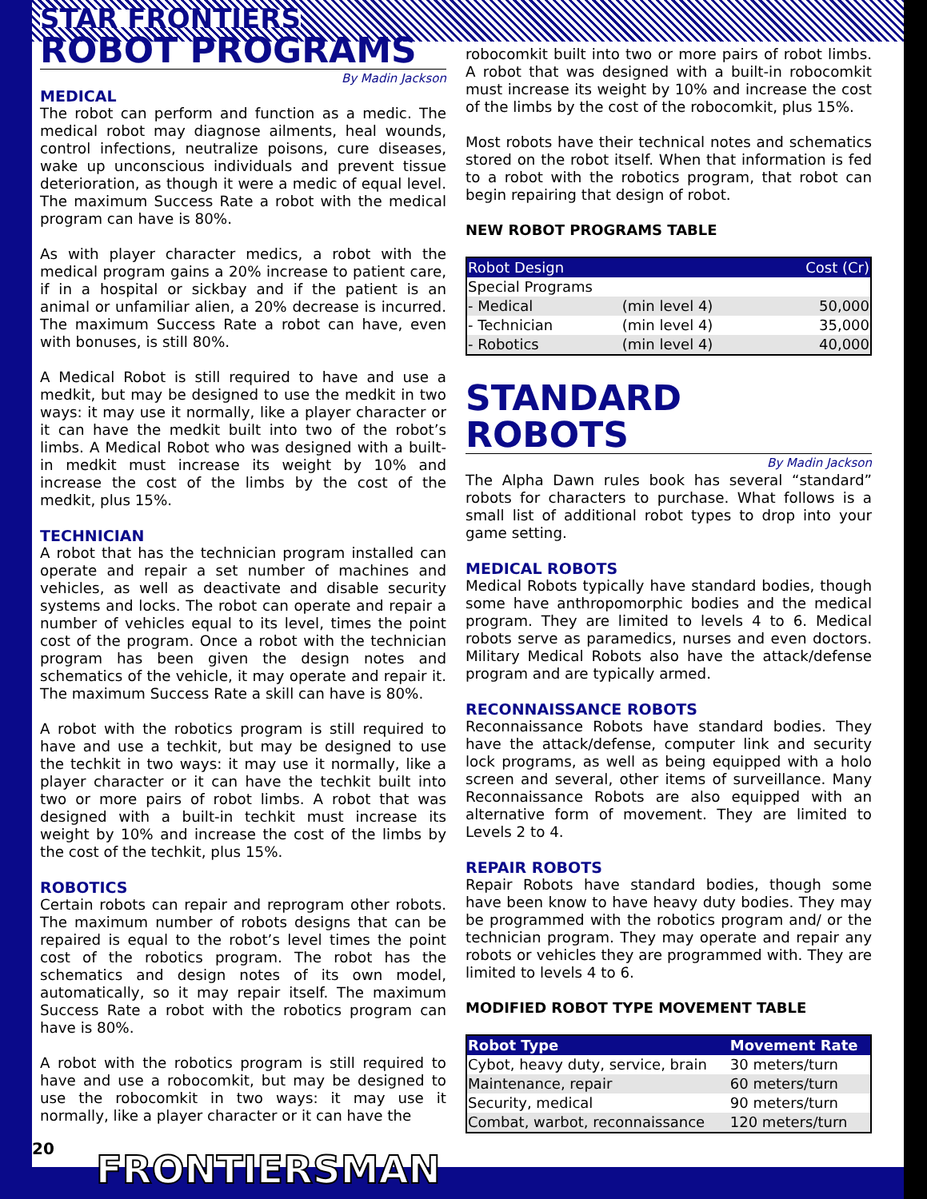STAR FRONTIERS
ROBOT PROGRAMS
By Madin Jackson
MEDICAL
The robot can perform and function as a medic. The medical robot may diagnose ailments, heal wounds, control infections, neutralize poisons, cure diseases, wake up unconscious individuals and prevent tissue deterioration, as though it were a medic of equal level. The maximum Success Rate a robot with the medical program can have is 80%.
As with player character medics, a robot with the medical program gains a 20% increase to patient care, if in a hospital or sickbay and if the patient is an animal or unfamiliar alien, a 20% decrease is incurred. The maximum Success Rate a robot can have, even with bonuses, is still 80%.
A Medical Robot is still required to have and use a medkit, but may be designed to use the medkit in two ways: it may use it normally, like a player character or it can have the medkit built into two of the robot’s limbs. A Medical Robot who was designed with a built-in medkit must increase its weight by 10% and increase the cost of the limbs by the cost of the medkit, plus 15%.
TECHNICIAN
A robot that has the technician program installed can operate and repair a set number of machines and vehicles, as well as deactivate and disable security systems and locks. The robot can operate and repair a number of vehicles equal to its level, times the point cost of the program. Once a robot with the technician program has been given the design notes and schematics of the vehicle, it may operate and repair it. The maximum Success Rate a skill can have is 80%.
A robot with the robotics program is still required to have and use a techkit, but may be designed to use the techkit in two ways: it may use it normally, like a player character or it can have the techkit built into two or more pairs of robot limbs. A robot that was designed with a built-in techkit must increase its weight by 10% and increase the cost of the limbs by the cost of the techkit, plus 15%.
ROBOTICS
Certain robots can repair and reprogram other robots. The maximum number of robots designs that can be repaired is equal to the robot’s level times the point cost of the robotics program. The robot has the schematics and design notes of its own model, automatically, so it may repair itself. The maximum Success Rate a robot with the robotics program can have is 80%.
A robot with the robotics program is still required to have and use a robocomkit, but may be designed to use the robocomkit in two ways: it may use it normally, like a player character or it can have the
robocomkit built into two or more pairs of robot limbs. A robot that was designed with a built-in robocomkit must increase its weight by 10% and increase the cost of the limbs by the cost of the robocomkit, plus 15%.
Most robots have their technical notes and schematics stored on the robot itself. When that information is fed to a robot with the robotics program, that robot can begin repairing that design of robot.
NEW ROBOT PROGRAMS TABLE
| Robot Design | | Cost (Cr) |
| --- | --- | --- |
| Special Programs | | |
| - Medical | (min level 4) | 50,000 |
| - Technician | (min level 4) | 35,000 |
| - Robotics | (min level 4) | 40,000 |
STANDARD
ROBOTS
By Madin Jackson
The Alpha Dawn rules book has several “standard” robots for characters to purchase. What follows is a small list of additional robot types to drop into your game setting.
MEDICAL ROBOTS
Medical Robots typically have standard bodies, though some have anthropomorphic bodies and the medical program. They are limited to levels 4 to 6. Medical robots serve as paramedics, nurses and even doctors. Military Medical Robots also have the attack/defense program and are typically armed.
RECONNAISSANCE ROBOTS
Reconnaissance Robots have standard bodies. They have the attack/defense, computer link and security lock programs, as well as being equipped with a holo screen and several, other items of surveillance. Many Reconnaissance Robots are also equipped with an alternative form of movement. They are limited to Levels 2 to 4.
REPAIR ROBOTS
Repair Robots have standard bodies, though some have been know to have heavy duty bodies. They may be programmed with the robotics program and/ or the technician program. They may operate and repair any robots or vehicles they are programmed with. They are limited to levels 4 to 6.
MODIFIED ROBOT TYPE MOVEMENT TABLE
| Robot Type | Movement Rate |
| --- | --- |
| Cybot, heavy duty, service, brain | 30 meters/turn |
| Maintenance, repair | 60 meters/turn |
| Security, medical | 90 meters/turn |
| Combat, warbot, reconnaissance | 120 meters/turn |
20 FRONTIERSMAN